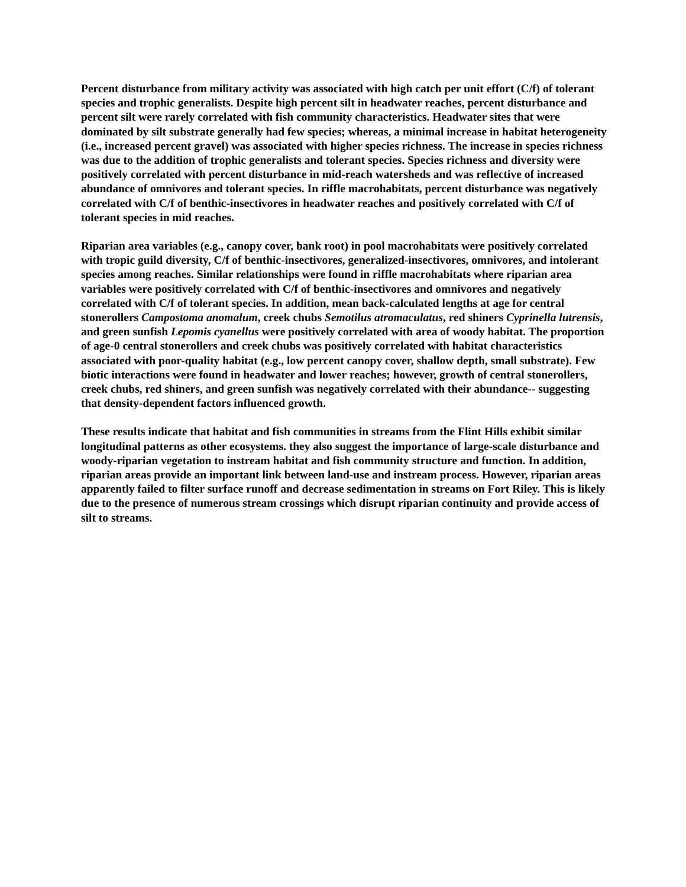Percent disturbance from military activity was associated with high catch per unit effort (C/f) of tolerant species and trophic generalists. Despite high percent silt in headwater reaches, percent disturbance and percent silt were rarely correlated with fish community characteristics. Headwater sites that were dominated by silt substrate generally had few species; whereas, a minimal increase in habitat heterogeneity (i.e., increased percent gravel) was associated with higher species richness. The increase in species richness was due to the addition of trophic generalists and tolerant species. Species richness and diversity were positively correlated with percent disturbance in mid-reach watersheds and was reflective of increased abundance of omnivores and tolerant species. In riffle macrohabitats, percent disturbance was negatively correlated with C/f of benthic-insectivores in headwater reaches and positively correlated with C/f of tolerant species in mid reaches.
Riparian area variables (e.g., canopy cover, bank root) in pool macrohabitats were positively correlated with tropic guild diversity, C/f of benthic-insectivores, generalized-insectivores, omnivores, and intolerant species among reaches. Similar relationships were found in riffle macrohabitats where riparian area variables were positively correlated with C/f of benthic-insectivores and omnivores and negatively correlated with C/f of tolerant species. In addition, mean back-calculated lengths at age for central stonerollers Campostoma anomalum, creek chubs Semotilus atromaculatus, red shiners Cyprinella lutrensis, and green sunfish Lepomis cyanellus were positively correlated with area of woody habitat. The proportion of age-0 central stonerollers and creek chubs was positively correlated with habitat characteristics associated with poor-quality habitat (e.g., low percent canopy cover, shallow depth, small substrate). Few biotic interactions were found in headwater and lower reaches; however, growth of central stonerollers, creek chubs, red shiners, and green sunfish was negatively correlated with their abundance-- suggesting that density-dependent factors influenced growth.
These results indicate that habitat and fish communities in streams from the Flint Hills exhibit similar longitudinal patterns as other ecosystems. they also suggest the importance of large-scale disturbance and woody-riparian vegetation to instream habitat and fish community structure and function. In addition, riparian areas provide an important link between land-use and instream process. However, riparian areas apparently failed to filter surface runoff and decrease sedimentation in streams on Fort Riley. This is likely due to the presence of numerous stream crossings which disrupt riparian continuity and provide access of silt to streams.